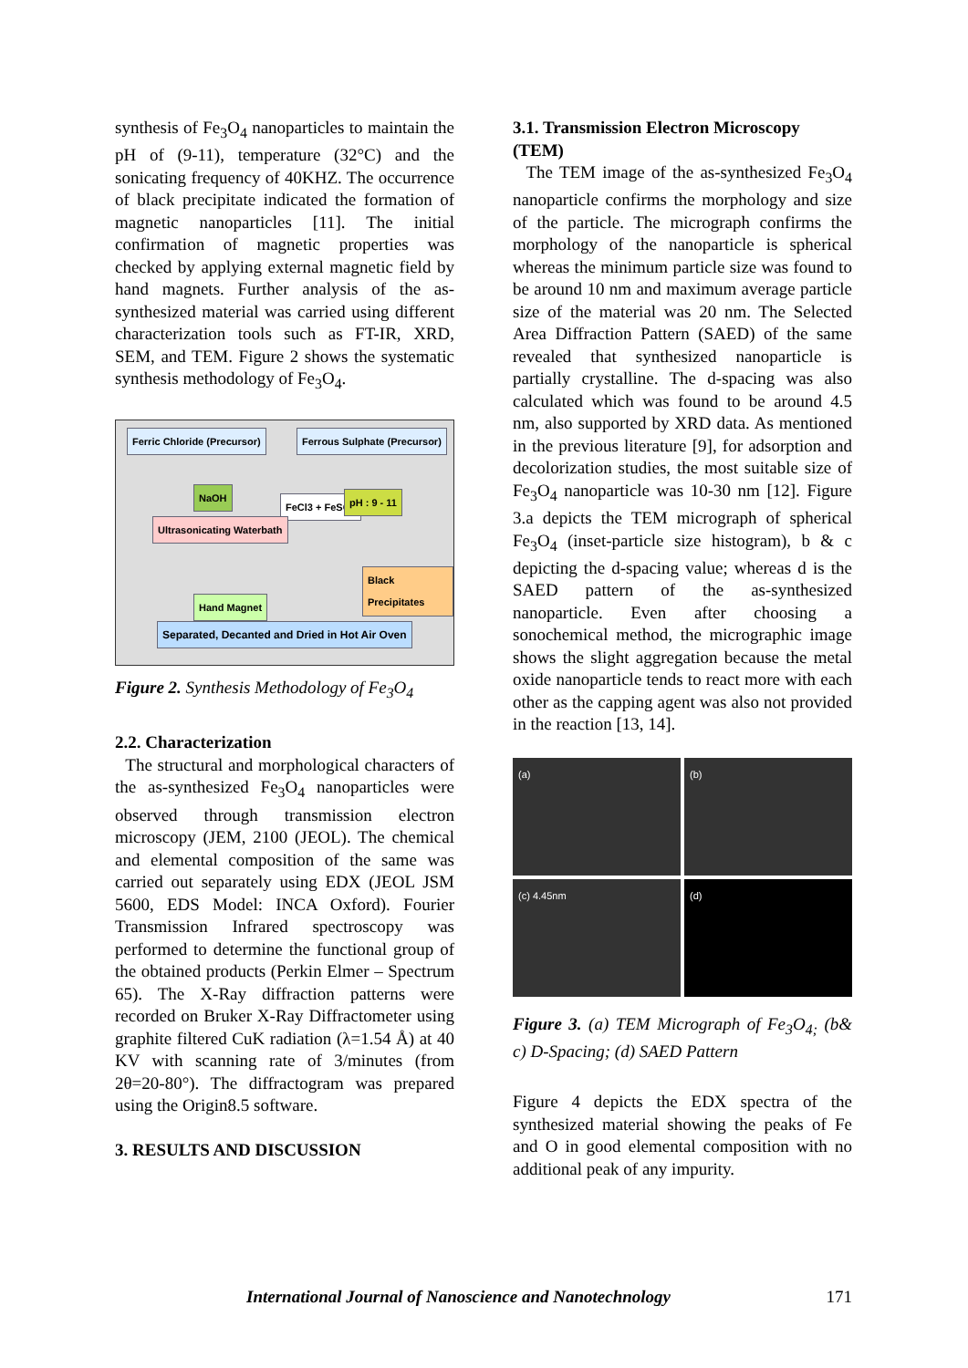synthesis of Fe<sub>3</sub>O<sub>4</sub> nanoparticles to maintain the pH of (9-11), temperature (32°C) and the sonicating frequency of 40KHZ. The occurrence of black precipitate indicated the formation of magnetic nanoparticles [11]. The initial confirmation of magnetic properties was checked by applying external magnetic field by hand magnets. Further analysis of the as-synthesized material was carried using different characterization tools such as FT-IR, XRD, SEM, and TEM. Figure 2 shows the systematic synthesis methodology of Fe<sub>3</sub>O<sub>4</sub>.
Ferric Chloride (Precursor) Ferrous Sulphate (Precursor)
NaOH
FeCl3 + FeSO4 pH : 9 - 11
Ultrasonicating Waterbath
Black Precipitates
Hand Magnet
Separated, Decanted and Dried in Hot Air Oven
Figure 2. Synthesis Methodology of Fe<sub>3</sub>O<sub>4</sub>
2.2. Characterization
The structural and morphological characters of the as-synthesized Fe<sub>3</sub>O<sub>4</sub> nanoparticles were observed through transmission electron microscopy (JEM, 2100 (JEOL). The chemical and elemental composition of the same was carried out separately using EDX (JEOL JSM 5600, EDS Model: INCA Oxford). Fourier Transmission Infrared spectroscopy was performed to determine the functional group of the obtained products (Perkin Elmer – Spectrum 65). The X-Ray diffraction patterns were recorded on Bruker X-Ray Diffractometer using graphite filtered CuK radiation (λ=1.54 Å) at 40 KV with scanning rate of 3/minutes (from 2θ=20-80°). The diffractogram was prepared using the Origin8.5 software.
3. RESULTS AND DISCUSSION
3.1. Transmission Electron Microscopy (TEM)
The TEM image of the as-synthesized Fe<sub>3</sub>O<sub>4</sub> nanoparticle confirms the morphology and size of the particle. The micrograph confirms the morphology of the nanoparticle is spherical whereas the minimum particle size was found to be around 10 nm and maximum average particle size of the material was 20 nm. The Selected Area Diffraction Pattern (SAED) of the same revealed that synthesized nanoparticle is partially crystalline. The d-spacing was also calculated which was found to be around 4.5 nm, also supported by XRD data. As mentioned in the previous literature [9], for adsorption and decolorization studies, the most suitable size of Fe<sub>3</sub>O<sub>4</sub> nanoparticle was 10-30 nm [12]. Figure 3.a depicts the TEM micrograph of spherical Fe<sub>3</sub>O<sub>4</sub> (inset-particle size histogram), b & c depicting the d-spacing value; whereas d is the SAED pattern of the as-synthesized nanoparticle. Even after choosing a sonochemical method, the micrographic image shows the slight aggregation because the metal oxide nanoparticle tends to react more with each other as the capping agent was also not provided in the reaction [13, 14].
(a)
(b)
(c) 4.45nm
(d)
Figure 3. (a) TEM Micrograph of Fe<sub>3</sub>O<sub>4;</sub> (b& c) D-Spacing; (d) SAED Pattern
Figure 4 depicts the EDX spectra of the synthesized material showing the peaks of Fe and O in good elemental composition with no additional peak of any impurity.
International Journal of Nanoscience and Nanotechnology 171